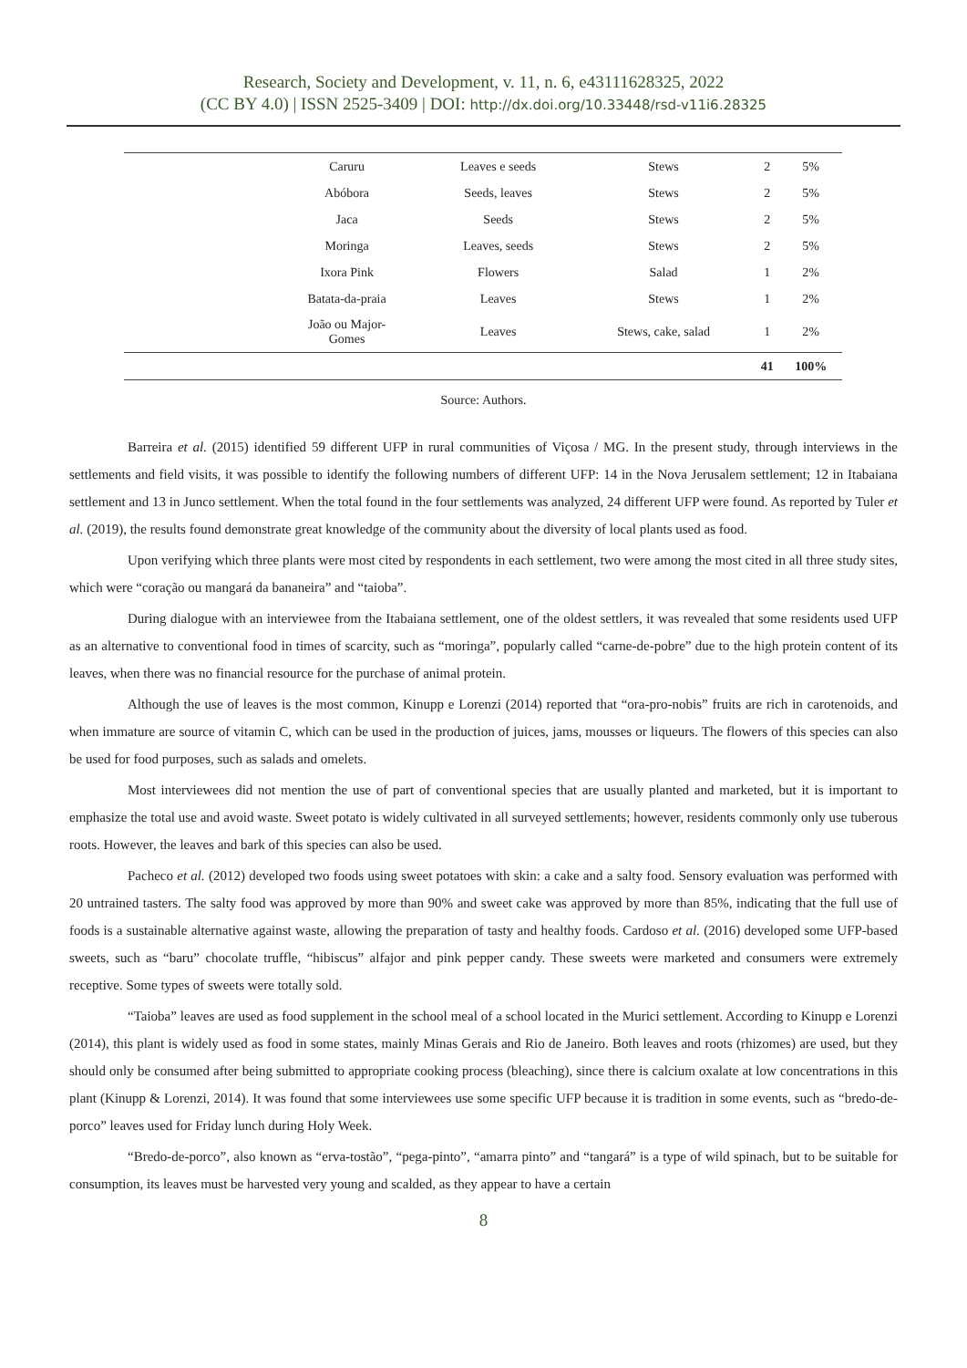Research, Society and Development, v. 11, n. 6, e43111628325, 2022
(CC BY 4.0) | ISSN 2525-3409 | DOI: http://dx.doi.org/10.33448/rsd-v11i6.28325
| | Caruru | Leaves e seeds | Stews | 2 | 5% |
| | Abóbora | Seeds, leaves | Stews | 2 | 5% |
| | Jaca | Seeds | Stews | 2 | 5% |
| | Moringa | Leaves, seeds | Stews | 2 | 5% |
| | Ixora Pink | Flowers | Salad | 1 | 2% |
| | Batata-da-praia | Leaves | Stews | 1 | 2% |
| | João ou Major- Gomes | Leaves | Stews, cake, salad | 1 | 2% |
| | | | | 41 | 100% |
Source: Authors.
Barreira et al. (2015) identified 59 different UFP in rural communities of Viçosa / MG. In the present study, through interviews in the settlements and field visits, it was possible to identify the following numbers of different UFP: 14 in the Nova Jerusalem settlement; 12 in Itabaiana settlement and 13 in Junco settlement. When the total found in the four settlements was analyzed, 24 different UFP were found. As reported by Tuler et al. (2019), the results found demonstrate great knowledge of the community about the diversity of local plants used as food.
Upon verifying which three plants were most cited by respondents in each settlement, two were among the most cited in all three study sites, which were “coração ou mangará da bananeira” and “taioba”.
During dialogue with an interviewee from the Itabaiana settlement, one of the oldest settlers, it was revealed that some residents used UFP as an alternative to conventional food in times of scarcity, such as “moringa”, popularly called “carne-de-pobre” due to the high protein content of its leaves, when there was no financial resource for the purchase of animal protein.
Although the use of leaves is the most common, Kinupp e Lorenzi (2014) reported that “ora-pro-nobis” fruits are rich in carotenoids, and when immature are source of vitamin C, which can be used in the production of juices, jams, mousses or liqueurs. The flowers of this species can also be used for food purposes, such as salads and omelets.
Most interviewees did not mention the use of part of conventional species that are usually planted and marketed, but it is important to emphasize the total use and avoid waste. Sweet potato is widely cultivated in all surveyed settlements; however, residents commonly only use tuberous roots. However, the leaves and bark of this species can also be used.
Pacheco et al. (2012) developed two foods using sweet potatoes with skin: a cake and a salty food. Sensory evaluation was performed with 20 untrained tasters. The salty food was approved by more than 90% and sweet cake was approved by more than 85%, indicating that the full use of foods is a sustainable alternative against waste, allowing the preparation of tasty and healthy foods. Cardoso et al. (2016) developed some UFP-based sweets, such as “baru” chocolate truffle, “hibiscus” alfajor and pink pepper candy. These sweets were marketed and consumers were extremely receptive. Some types of sweets were totally sold.
“Taioba” leaves are used as food supplement in the school meal of a school located in the Murici settlement. According to Kinupp e Lorenzi (2014), this plant is widely used as food in some states, mainly Minas Gerais and Rio de Janeiro. Both leaves and roots (rhizomes) are used, but they should only be consumed after being submitted to appropriate cooking process (bleaching), since there is calcium oxalate at low concentrations in this plant (Kinupp & Lorenzi, 2014). It was found that some interviewees use some specific UFP because it is tradition in some events, such as “bredo-de-porco” leaves used for Friday lunch during Holy Week.
“Bredo-de-porco”, also known as “erva-tostão”, “pega-pinto”, “amarra pinto” and “tangará” is a type of wild spinach, but to be suitable for consumption, its leaves must be harvested very young and scalded, as they appear to have a certain
8